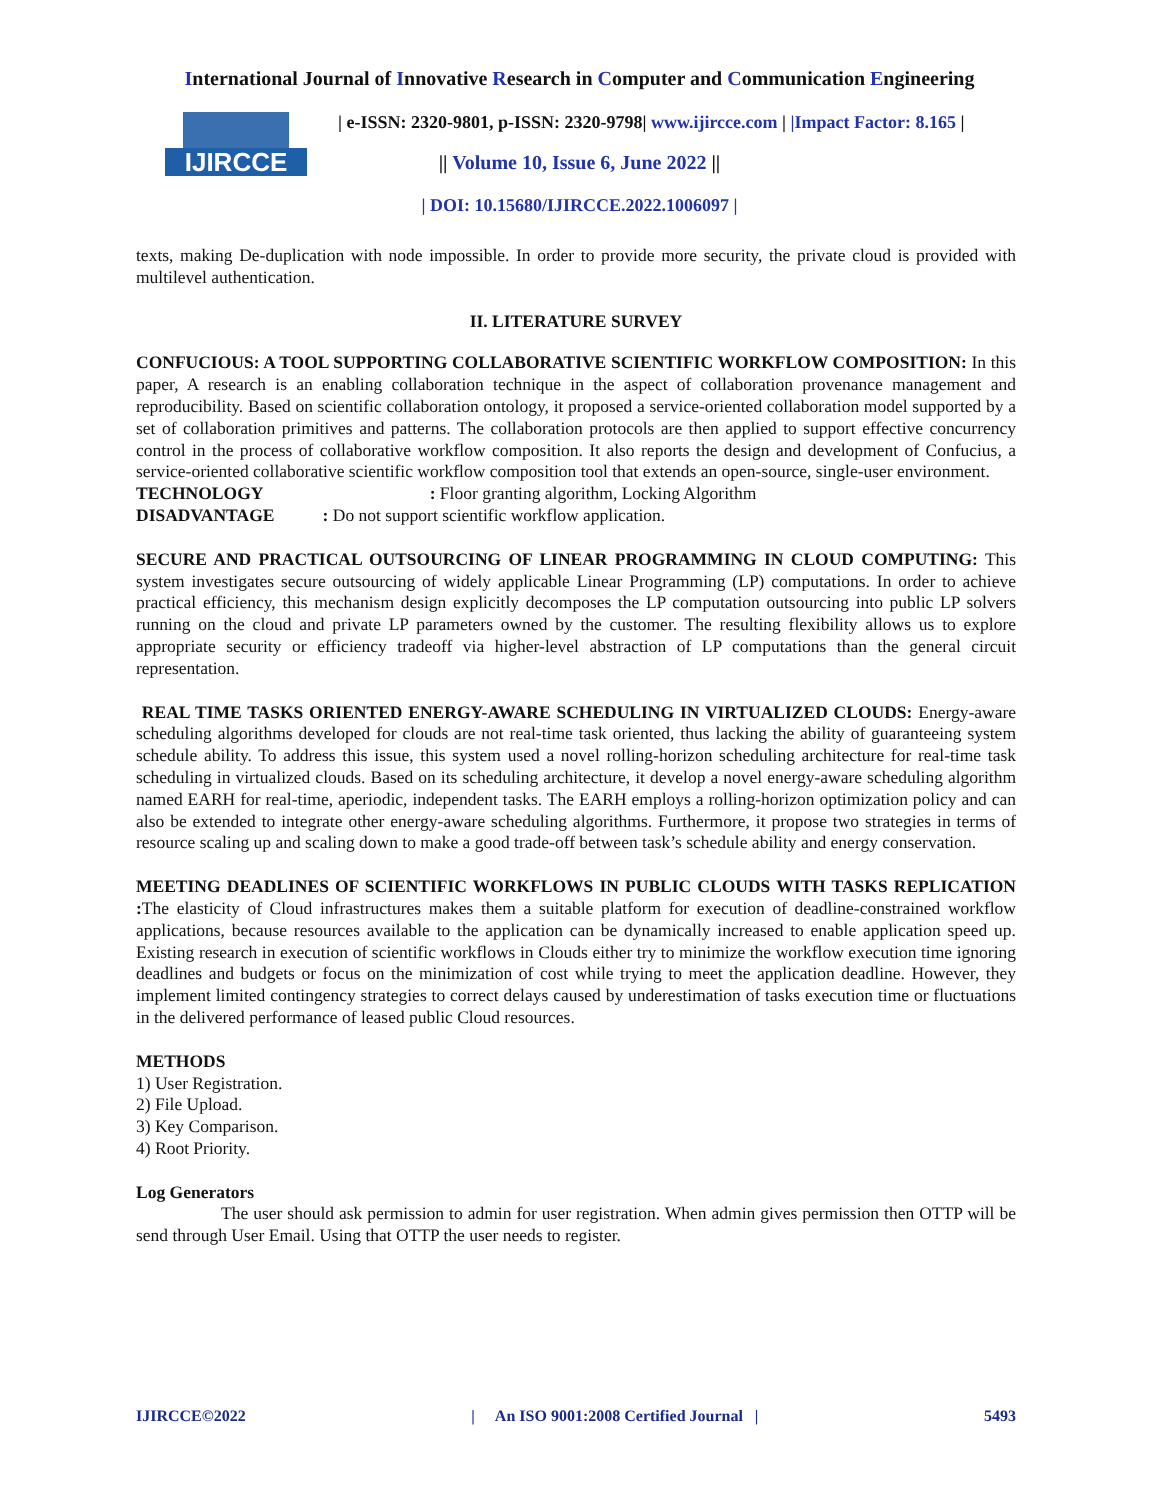International Journal of Innovative Research in Computer and Communication Engineering
IJIRCCE
| e-ISSN: 2320-9801, p-ISSN: 2320-9798| www.ijircce.com | |Impact Factor: 8.165 |
|| Volume 10, Issue 6, June 2022 ||
| DOI: 10.15680/IJIRCCE.2022.1006097 |
texts, making De-duplication with node impossible. In order to provide more security, the private cloud is provided with multilevel authentication.
II. LITERATURE SURVEY
CONFUCIOUS: A TOOL SUPPORTING COLLABORATIVE SCIENTIFIC WORKFLOW COMPOSITION: In this paper, A research is an enabling collaboration technique in the aspect of collaboration provenance management and reproducibility. Based on scientific collaboration ontology, it proposed a service-oriented collaboration model supported by a set of collaboration primitives and patterns. The collaboration protocols are then applied to support effective concurrency control in the process of collaborative workflow composition. It also reports the design and development of Confucius, a service-oriented collaborative scientific workflow composition tool that extends an open-source, single-user environment.
TECHNOLOGY : Floor granting algorithm, Locking Algorithm
DISADVANTAGE : Do not support scientific workflow application.
SECURE AND PRACTICAL OUTSOURCING OF LINEAR PROGRAMMING IN CLOUD COMPUTING: This system investigates secure outsourcing of widely applicable Linear Programming (LP) computations. In order to achieve practical efficiency, this mechanism design explicitly decomposes the LP computation outsourcing into public LP solvers running on the cloud and private LP parameters owned by the customer. The resulting flexibility allows us to explore appropriate security or efficiency tradeoff via higher-level abstraction of LP computations than the general circuit representation.
REAL TIME TASKS ORIENTED ENERGY-AWARE SCHEDULING IN VIRTUALIZED CLOUDS: Energy-aware scheduling algorithms developed for clouds are not real-time task oriented, thus lacking the ability of guaranteeing system schedule ability. To address this issue, this system used a novel rolling-horizon scheduling architecture for real-time task scheduling in virtualized clouds. Based on its scheduling architecture, it develop a novel energy-aware scheduling algorithm named EARH for real-time, aperiodic, independent tasks. The EARH employs a rolling-horizon optimization policy and can also be extended to integrate other energy-aware scheduling algorithms. Furthermore, it propose two strategies in terms of resource scaling up and scaling down to make a good trade-off between task’s schedule ability and energy conservation.
MEETING DEADLINES OF SCIENTIFIC WORKFLOWS IN PUBLIC CLOUDS WITH TASKS REPLICATION : The elasticity of Cloud infrastructures makes them a suitable platform for execution of deadline-constrained workflow applications, because resources available to the application can be dynamically increased to enable application speed up. Existing research in execution of scientific workflows in Clouds either try to minimize the workflow execution time ignoring deadlines and budgets or focus on the minimization of cost while trying to meet the application deadline. However, they implement limited contingency strategies to correct delays caused by underestimation of tasks execution time or fluctuations in the delivered performance of leased public Cloud resources.
METHODS
1) User Registration.
2) File Upload.
3) Key Comparison.
4) Root Priority.
Log Generators
The user should ask permission to admin for user registration. When admin gives permission then OTTP will be send through User Email. Using that OTTP the user needs to register.
IJIRCCE©2022 | An ISO 9001:2008 Certified Journal | 5493